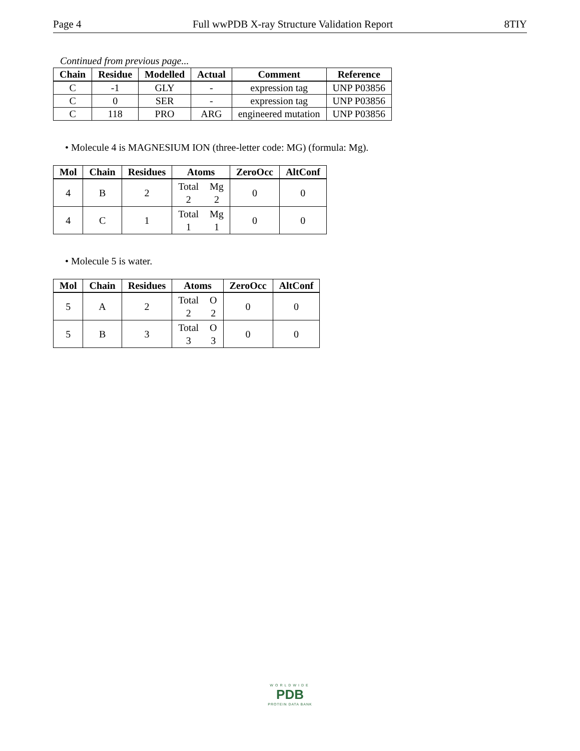Page 4 Full wwPDB X-ray Structure Validation Report 8TIY
Continued from previous page...
| Chain | Residue | Modelled | Actual | Comment | Reference |
| --- | --- | --- | --- | --- | --- |
| C | -1 | GLY | - | expression tag | UNP P03856 |
| C | 0 | SER | - | expression tag | UNP P03856 |
| C | 118 | PRO | ARG | engineered mutation | UNP P03856 |
• Molecule 4 is MAGNESIUM ION (three-letter code: MG) (formula: Mg).
| Mol | Chain | Residues | Atoms | ZeroOcc | AltConf |
| --- | --- | --- | --- | --- | --- |
| 4 | B | 2 | Total Mg 2 2 | 0 | 0 |
| 4 | C | 1 | Total Mg 1 1 | 0 | 0 |
• Molecule 5 is water.
| Mol | Chain | Residues | Atoms | ZeroOcc | AltConf |
| --- | --- | --- | --- | --- | --- |
| 5 | A | 2 | Total O 2 2 | 0 | 0 |
| 5 | B | 3 | Total O 3 3 | 0 | 0 |
WORLDWIDE
PDB
PROTEIN DATA BANK